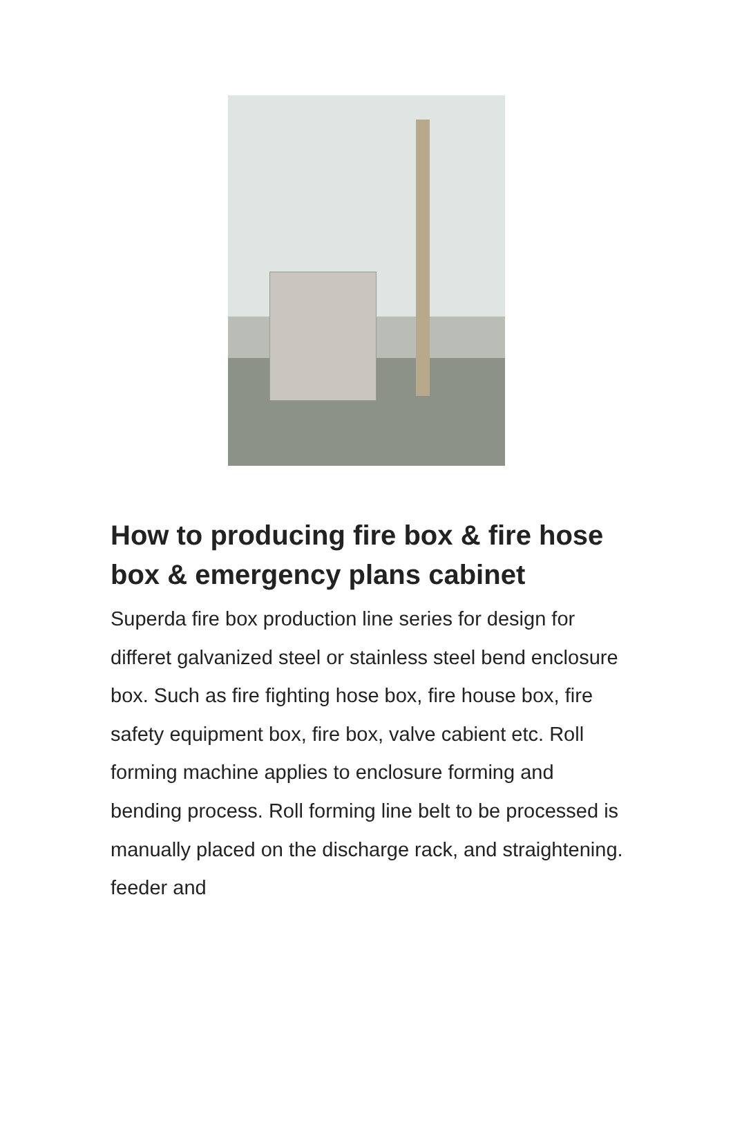How to producing fire box & fire hose box & emergency plans cabinet
Superda fire box production line series for design for differet galvanized steel or stainless steel bend enclosure box. Such as fire fighting hose box, fire house box, fire safety equipment box, fire box, valve cabient etc. Roll forming machine applies to enclosure forming and bending process. Roll forming line belt to be processed is manually placed on the discharge rack, and straightening. feeder and